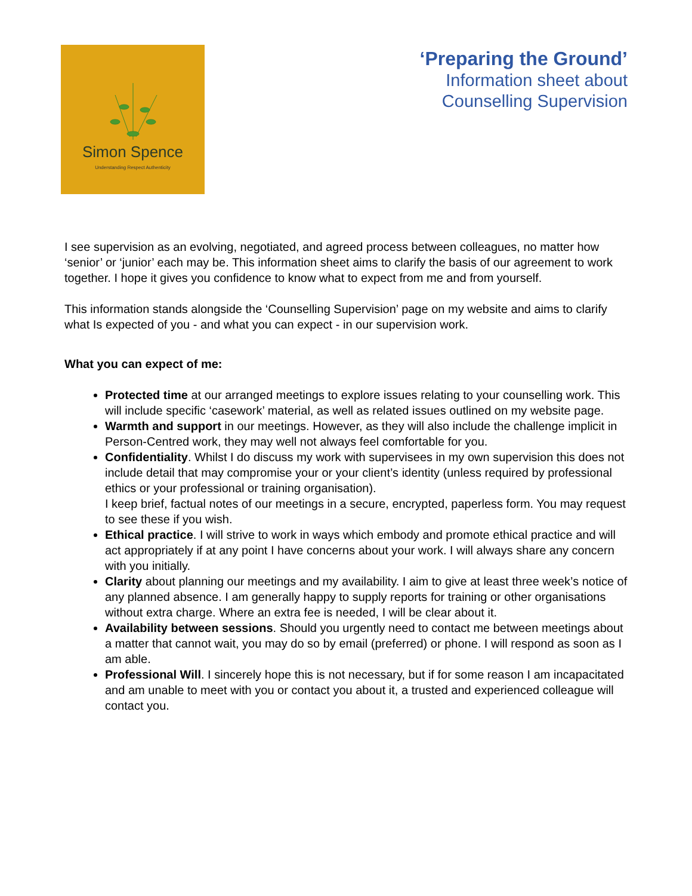Simon Spence
Understanding Respect Authenticity
‘Preparing the Ground’
Information sheet about
Counselling Supervision
I see supervision as an evolving, negotiated, and agreed process between colleagues, no matter how ‘senior’ or ‘junior’ each may be. This information sheet aims to clarify the basis of our agreement to work together. I hope it gives you confidence to know what to expect from me and from yourself.
This information stands alongside the ‘Counselling Supervision’ page on my website and aims to clarify what Is expected of you - and what you can expect - in our supervision work.
What you can expect of me:
Protected time at our arranged meetings to explore issues relating to your counselling work. This will include specific ‘casework’ material, as well as related issues outlined on my website page.
Warmth and support in our meetings. However, as they will also include the challenge implicit in Person-Centred work, they may well not always feel comfortable for you.
Confidentiality. Whilst I do discuss my work with supervisees in my own supervision this does not include detail that may compromise your or your client’s identity (unless required by professional ethics or your professional or training organisation).
I keep brief, factual notes of our meetings in a secure, encrypted, paperless form. You may request to see these if you wish.
Ethical practice. I will strive to work in ways which embody and promote ethical practice and will act appropriately if at any point I have concerns about your work. I will always share any concern with you initially.
Clarity about planning our meetings and my availability. I aim to give at least three week’s notice of any planned absence. I am generally happy to supply reports for training or other organisations without extra charge. Where an extra fee is needed, I will be clear about it.
Availability between sessions. Should you urgently need to contact me between meetings about a matter that cannot wait, you may do so by email (preferred) or phone. I will respond as soon as I am able.
Professional Will. I sincerely hope this is not necessary, but if for some reason I am incapacitated and am unable to meet with you or contact you about it, a trusted and experienced colleague will contact you.